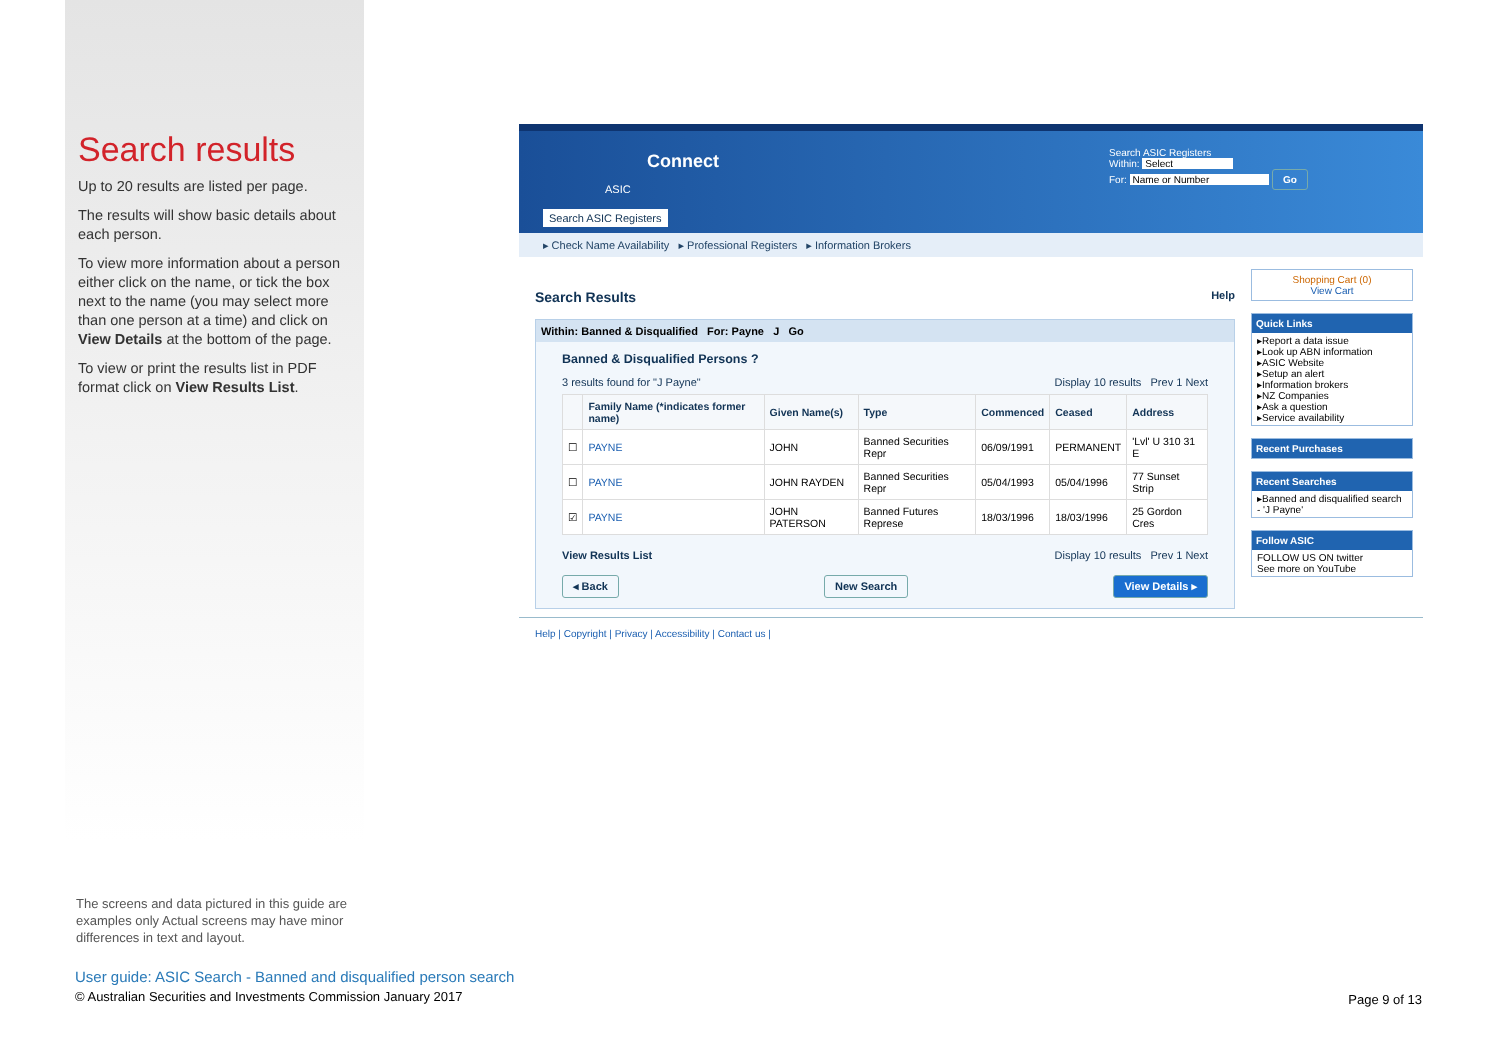Search results
Up to 20 results are listed per page.
The results will show basic details about each person.
To view more information about a person either click on the name, or tick the box next to the name (you may select more than one person at a time) and click on View Details at the bottom of the page.
To view or print the results list in PDF format click on View Results List.
Connect
ASIC
Search ASIC Registers
Search ASIC Registers
Within: Select
For: Name or Number Go
▸ Check Name Availability ▸ Professional Registers ▸ Information Brokers
Search Results Help
Within: Banned & Disqualified For: Payne J Go
Banned & Disqualified Persons ?
3 results found for "J Payne" Display 10 results Prev 1 Next
| | Family Name (*indicates former name) | Given Name(s) | Type | Commenced | Ceased | Address |
| --- | --- | --- | --- | --- | --- | --- |
| ☐ | PAYNE | JOHN | Banned Securities Repr | 06/09/1991 | PERMANENT | 'Lvl' U 310 31 E |
| ☐ | PAYNE | JOHN RAYDEN | Banned Securities Repr | 05/04/1993 | 05/04/1996 | 77 Sunset Strip |
| ☑ | PAYNE | JOHN PATERSON | Banned Futures Represe | 18/03/1996 | 18/03/1996 | 25 Gordon Cres |
View Results List Display 10 results Prev 1 Next
◂ Back New Search View Details ▸
Shopping Cart (0)
View Cart
Quick Links
▸Report a data issue
▸Look up ABN information
▸ASIC Website
▸Setup an alert
▸Information brokers
▸NZ Companies
▸Ask a question
▸Service availability
Recent Purchases
Recent Searches
▸Banned and disqualified search - 'J Payne'
Follow ASIC
FOLLOW US ON twitter
See more on YouTube
Help | Copyright | Privacy | Accessibility | Contact us |
The screens and data pictured in this guide are examples only Actual screens may have minor differences in text and layout.
User guide: ASIC Search - Banned and disqualified person search
© Australian Securities and Investments Commission January 2017
Page 9 of 13